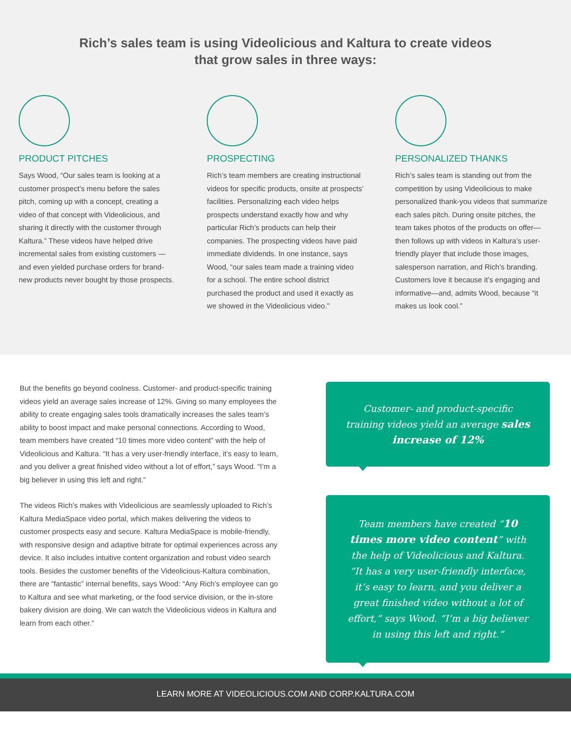Rich’s sales team is using Videolicious and Kaltura to create videos
that grow sales in three ways:
PRODUCT PITCHES
Says Wood, “Our sales team is looking at a customer prospect’s menu before the sales pitch, coming up with a concept, creating a video of that concept with Videolicious, and sharing it directly with the customer through Kaltura.” These videos have helped drive incremental sales from existing customers —and even yielded purchase orders for brand-new products never bought by those prospects.
PROSPECTING
Rich’s team members are creating instructional videos for specific products, onsite at prospects’ facilities. Personalizing each video helps prospects understand exactly how and why particular Rich’s products can help their companies. The prospecting videos have paid immediate dividends. In one instance, says Wood, “our sales team made a training video for a school. The entire school district purchased the product and used it exactly as we showed in the Videolicious video.”
PERSONALIZED THANKS
Rich’s sales team is standing out from the competition by using Videolicious to make personalized thank-you videos that summarize each sales pitch. During onsite pitches, the team takes photos of the products on offer—then follows up with videos in Kaltura’s user-friendly player that include those images, salesperson narration, and Rich’s branding. Customers love it because it’s engaging and informative—and, admits Wood, because “it makes us look cool.”
But the benefits go beyond coolness. Customer- and product-specific training videos yield an average sales increase of 12%. Giving so many employees the ability to create engaging sales tools dramatically increases the sales team’s ability to boost impact and make personal connections. According to Wood, team members have created “10 times more video content” with the help of Videolicious and Kaltura. “It has a very user-friendly interface, it’s easy to learn, and you deliver a great finished video without a lot of effort,” says Wood. “I’m a big believer in using this left and right.”
The videos Rich’s makes with Videolicious are seamlessly uploaded to Rich’s Kaltura MediaSpace video portal, which makes delivering the videos to customer prospects easy and secure. Kaltura MediaSpace is mobile-friendly, with responsive design and adaptive bitrate for optimal experiences across any device. It also includes intuitive content organization and robust video search tools. Besides the customer benefits of the Videolicious-Kaltura combination, there are “fantastic” internal benefits, says Wood: “Any Rich’s employee can go to Kaltura and see what marketing, or the food service division, or the in-store bakery division are doing. We can watch the Videolicious videos in Kaltura and learn from each other.”
Customer- and product-specific training videos yield an average sales increase of 12%
Team members have created “10 times more video content” with the help of Videolicious and Kaltura. “It has a very user-friendly interface, it’s easy to learn, and you deliver a great finished video without a lot of effort,” says Wood. “I’m a big believer in using this left and right.”
LEARN MORE AT VIDEOLICIOUS.COM AND CORP.KALTURA.COM